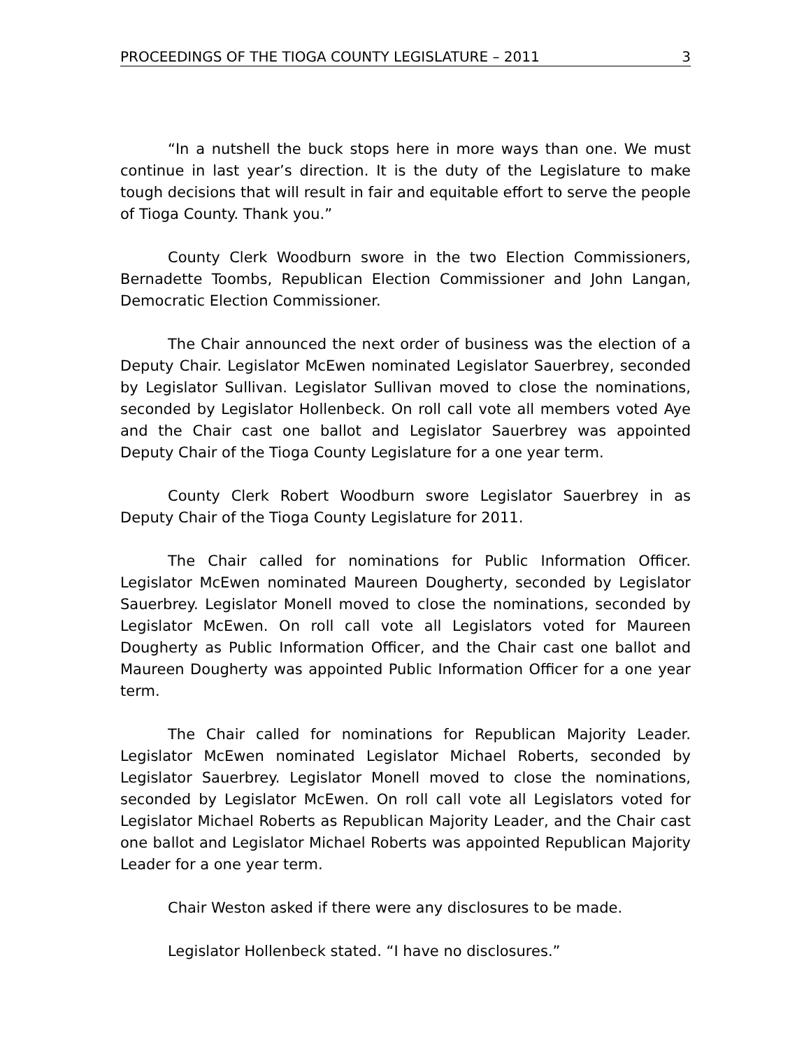PROCEEDINGS OF THE TIOGA COUNTY LEGISLATURE – 2011 3
“In a nutshell the buck stops here in more ways than one. We must continue in last year’s direction. It is the duty of the Legislature to make tough decisions that will result in fair and equitable effort to serve the people of Tioga County. Thank you.”
County Clerk Woodburn swore in the two Election Commissioners, Bernadette Toombs, Republican Election Commissioner and John Langan, Democratic Election Commissioner.
The Chair announced the next order of business was the election of a Deputy Chair. Legislator McEwen nominated Legislator Sauerbrey, seconded by Legislator Sullivan. Legislator Sullivan moved to close the nominations, seconded by Legislator Hollenbeck. On roll call vote all members voted Aye and the Chair cast one ballot and Legislator Sauerbrey was appointed Deputy Chair of the Tioga County Legislature for a one year term.
County Clerk Robert Woodburn swore Legislator Sauerbrey in as Deputy Chair of the Tioga County Legislature for 2011.
The Chair called for nominations for Public Information Officer. Legislator McEwen nominated Maureen Dougherty, seconded by Legislator Sauerbrey. Legislator Monell moved to close the nominations, seconded by Legislator McEwen. On roll call vote all Legislators voted for Maureen Dougherty as Public Information Officer, and the Chair cast one ballot and Maureen Dougherty was appointed Public Information Officer for a one year term.
The Chair called for nominations for Republican Majority Leader. Legislator McEwen nominated Legislator Michael Roberts, seconded by Legislator Sauerbrey. Legislator Monell moved to close the nominations, seconded by Legislator McEwen. On roll call vote all Legislators voted for Legislator Michael Roberts as Republican Majority Leader, and the Chair cast one ballot and Legislator Michael Roberts was appointed Republican Majority Leader for a one year term.
Chair Weston asked if there were any disclosures to be made.
Legislator Hollenbeck stated. “I have no disclosures.”